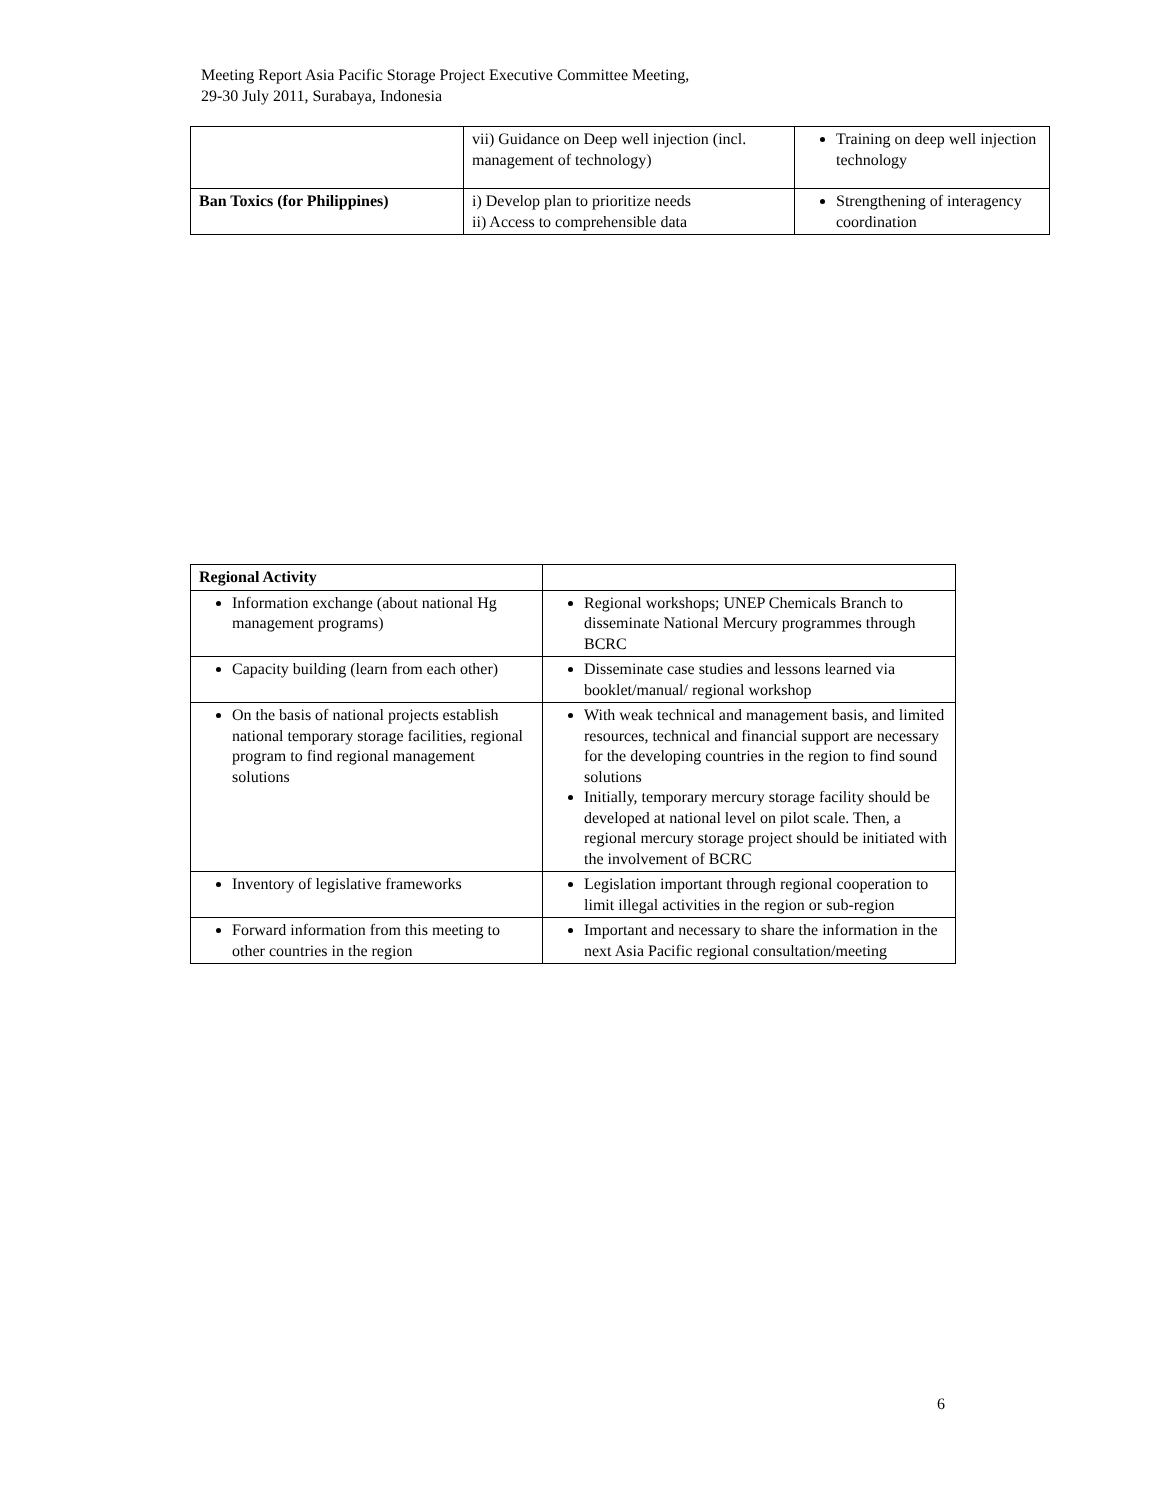Meeting Report Asia Pacific Storage Project Executive Committee Meeting,
29-30 July 2011, Surabaya, Indonesia
| | vii) Guidance on Deep well injection (incl. management of technology) | Training on deep well injection technology |
| Ban Toxics (for Philippines) | i) Develop plan to prioritize needs ii) Access to comprehensible data | Strengthening of interagency coordination |
| Regional Activity | |
| Information exchange (about national Hg management programs) | Regional workshops; UNEP Chemicals Branch to disseminate National Mercury programmes through BCRC |
| Capacity building (learn from each other) | Disseminate case studies and lessons learned via booklet/manual/ regional workshop |
| On the basis of national projects establish national temporary storage facilities, regional program to find regional management solutions | With weak technical and management basis, and limited resources, technical and financial support are necessary for the developing countries in the region to find sound solutions Initially, temporary mercury storage facility should be developed at national level on pilot scale. Then, a regional mercury storage project should be initiated with the involvement of BCRC |
| Inventory of legislative frameworks | Legislation important through regional cooperation to limit illegal activities in the region or sub-region |
| Forward information from this meeting to other countries in the region | Important and necessary to share the information in the next Asia Pacific regional consultation/meeting |
6